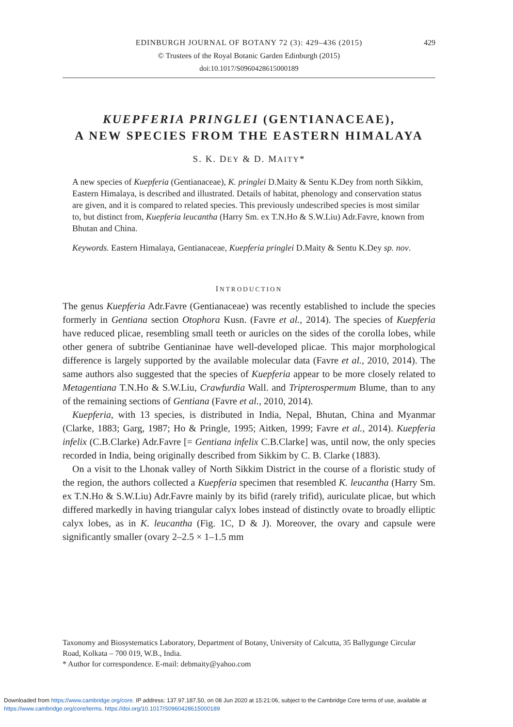EDINBURGH JOURNAL OF BOTANY 72 (3): 429–436 (2015) 429
© Trustees of the Royal Botanic Garden Edinburgh (2015)
doi:10.1017/S0960428615000189
KUEPFERIA PRINGLEI (GENTIANACEAE),
A NEW SPECIES FROM THE EASTERN HIMALAYA
S. K. DEY & D. MAITY*
A new species of Kuepferia (Gentianaceae), K. pringlei D.Maity & Sentu K.Dey from north Sikkim, Eastern Himalaya, is described and illustrated. Details of habitat, phenology and conservation status are given, and it is compared to related species. This previously undescribed species is most similar to, but distinct from, Kuepferia leucantha (Harry Sm. ex T.N.Ho & S.W.Liu) Adr.Favre, known from Bhutan and China.
Keywords. Eastern Himalaya, Gentianaceae, Kuepferia pringlei D.Maity & Sentu K.Dey sp. nov.
INTRODUCTION
The genus Kuepferia Adr.Favre (Gentianaceae) was recently established to include the species formerly in Gentiana section Otophora Kusn. (Favre et al., 2014). The species of Kuepferia have reduced plicae, resembling small teeth or auricles on the sides of the corolla lobes, while other genera of subtribe Gentianinae have well-developed plicae. This major morphological difference is largely supported by the available molecular data (Favre et al., 2010, 2014). The same authors also suggested that the species of Kuepferia appear to be more closely related to Metagentiana T.N.Ho & S.W.Liu, Crawfurdia Wall. and Tripterospermum Blume, than to any of the remaining sections of Gentiana (Favre et al., 2010, 2014).
Kuepferia, with 13 species, is distributed in India, Nepal, Bhutan, China and Myanmar (Clarke, 1883; Garg, 1987; Ho & Pringle, 1995; Aitken, 1999; Favre et al., 2014). Kuepferia infelix (C.B.Clarke) Adr.Favre [= Gentiana infelix C.B.Clarke] was, until now, the only species recorded in India, being originally described from Sikkim by C. B. Clarke (1883).
On a visit to the Lhonak valley of North Sikkim District in the course of a floristic study of the region, the authors collected a Kuepferia specimen that resembled K. leucantha (Harry Sm. ex T.N.Ho & S.W.Liu) Adr.Favre mainly by its bifid (rarely trifid), auriculate plicae, but which differed markedly in having triangular calyx lobes instead of distinctly ovate to broadly elliptic calyx lobes, as in K. leucantha (Fig. 1C, D & J). Moreover, the ovary and capsule were significantly smaller (ovary 2–2.5 × 1–1.5 mm
Taxonomy and Biosystematics Laboratory, Department of Botany, University of Calcutta, 35 Ballygunge Circular Road, Kolkata – 700 019, W.B., India.
* Author for correspondence. E-mail: debmaity@yahoo.com
Downloaded from https://www.cambridge.org/core. IP address: 137.97.187.50, on 08 Jun 2020 at 15:21:06, subject to the Cambridge Core terms of use, available at
https://www.cambridge.org/core/terms. https://doi.org/10.1017/S0960428615000189